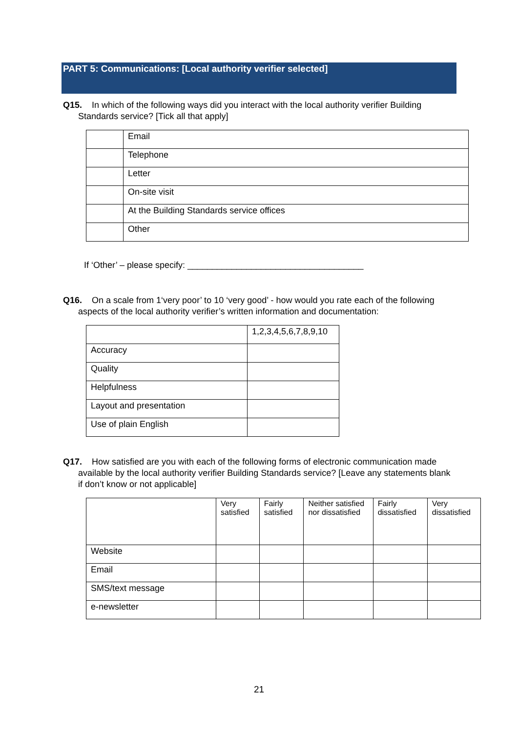PART 5: Communications: [Local authority verifier selected]
Q15. In which of the following ways did you interact with the local authority verifier Building Standards service? [Tick all that apply]
| | Email |
| | Telephone |
| | Letter |
| | On-site visit |
| | At the Building Standards service offices |
| | Other |
If ‘Other’ – please specify: ____________________________________
Q16. On a scale from 1‘very poor’ to 10 ‘very good’ - how would you rate each of the following aspects of the local authority verifier’s written information and documentation:
| | 1,2,3,4,5,6,7,8,9,10 |
| Accuracy | |
| Quality | |
| Helpfulness | |
| Layout and presentation | |
| Use of plain English | |
Q17. How satisfied are you with each of the following forms of electronic communication made available by the local authority verifier Building Standards service? [Leave any statements blank if don’t know or not applicable]
| | Very satisfied | Fairly satisfied | Neither satisfied nor dissatisfied | Fairly dissatisfied | Very dissatisfied |
| Website | | | | | |
| Email | | | | | |
| SMS/text message | | | | | |
| e-newsletter | | | | | |
21